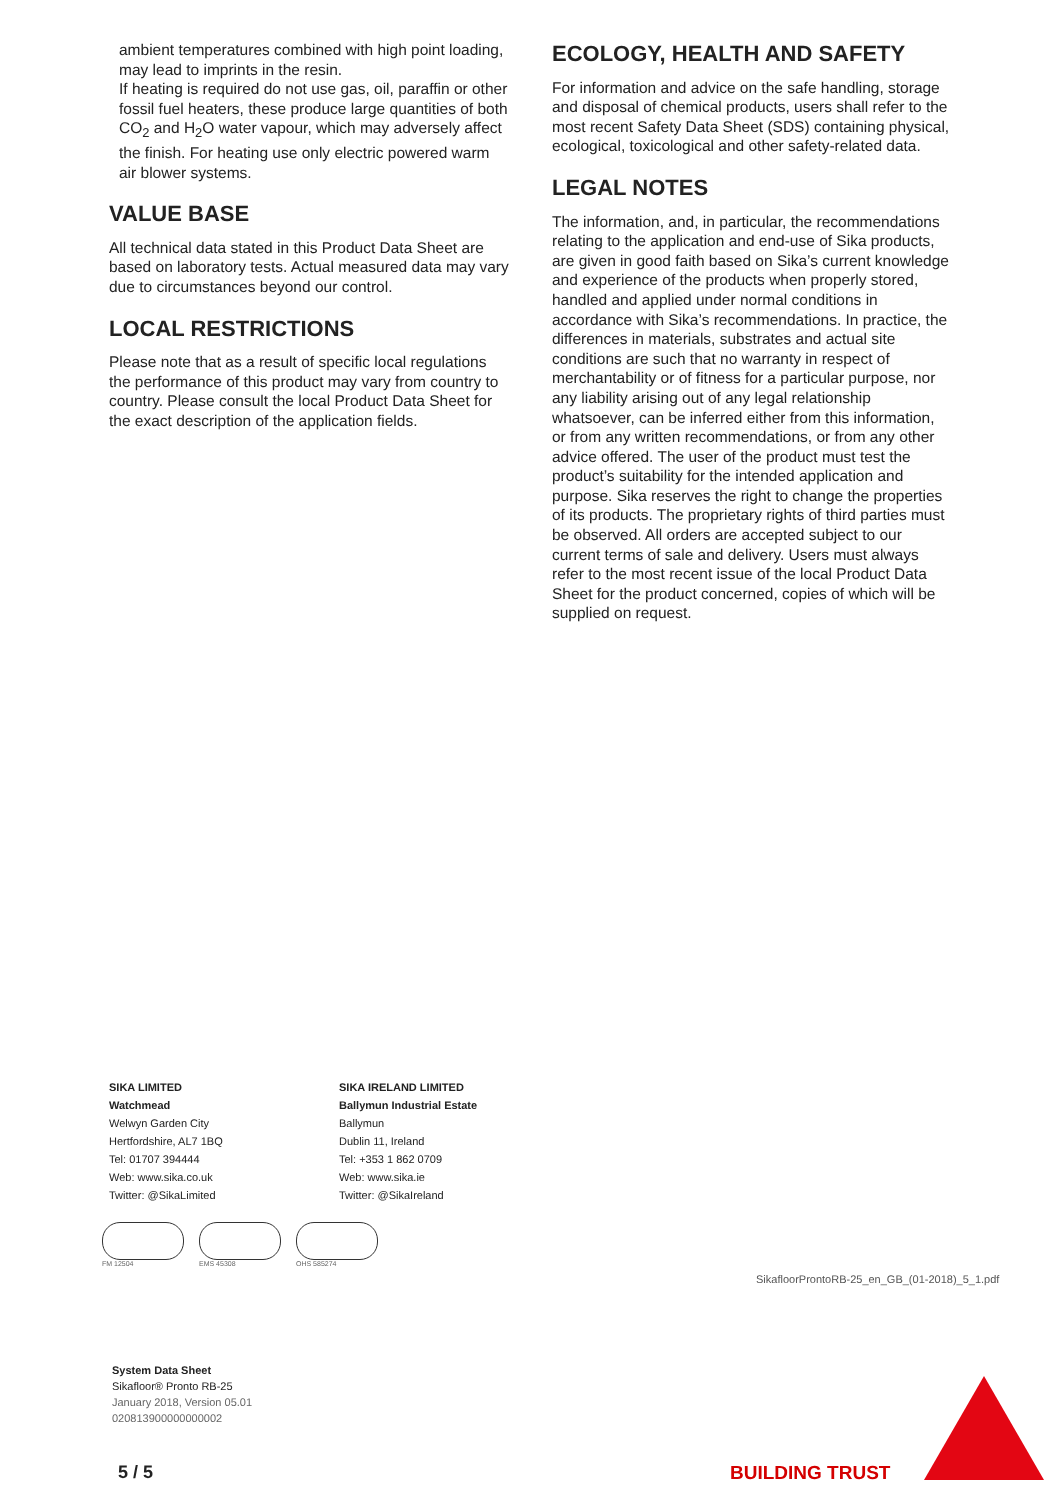ambient temperatures combined with high point loading, may lead to imprints in the resin.
If heating is required do not use gas, oil, paraffin or other fossil fuel heaters, these produce large quantities of both CO<sub>2</sub> and H<sub>2</sub>O water vapour, which may adversely affect the finish. For heating use only electric powered warm air blower systems.
VALUE BASE
All technical data stated in this Product Data Sheet are based on laboratory tests. Actual measured data may vary due to circumstances beyond our control.
LOCAL RESTRICTIONS
Please note that as a result of specific local regulations the performance of this product may vary from country to country. Please consult the local Product Data Sheet for the exact description of the application fields.
ECOLOGY, HEALTH AND SAFETY
For information and advice on the safe handling, storage and disposal of chemical products, users shall refer to the most recent Safety Data Sheet (SDS) containing physical, ecological, toxicological and other safety-related data.
LEGAL NOTES
The information, and, in particular, the recommendations relating to the application and end-use of Sika products, are given in good faith based on Sika’s current knowledge and experience of the products when properly stored, handled and applied under normal conditions in accordance with Sika’s recommendations. In practice, the differences in materials, substrates and actual site conditions are such that no warranty in respect of merchantability or of fitness for a particular purpose, nor any liability arising out of any legal relationship whatsoever, can be inferred either from this information, or from any written recommendations, or from any other advice offered. The user of the product must test the product’s suitability for the intended application and purpose. Sika reserves the right to change the properties of its products. The proprietary rights of third parties must be observed. All orders are accepted subject to our current terms of sale and delivery. Users must always refer to the most recent issue of the local Product Data Sheet for the product concerned, copies of which will be supplied on request.
SIKA LIMITED
Watchmead
Welwyn Garden City
Hertfordshire, AL7 1BQ
Tel: 01707 394444
Web: www.sika.co.uk
Twitter: @SikaLimited
SIKA IRELAND LIMITED
Ballymun Industrial Estate
Ballymun
Dublin 11, Ireland
Tel: +353 1 862 0709
Web: www.sika.ie
Twitter: @SikaIreland
FM 12504 EMS 45308 OHS 585274
SikafloorProntoRB-25_en_GB_(01-2018)_5_1.pdf
System Data Sheet
Sikafloor® Pronto RB-25
January 2018, Version 05.01
020813900000000002
5 / 5 BUILDING TRUST